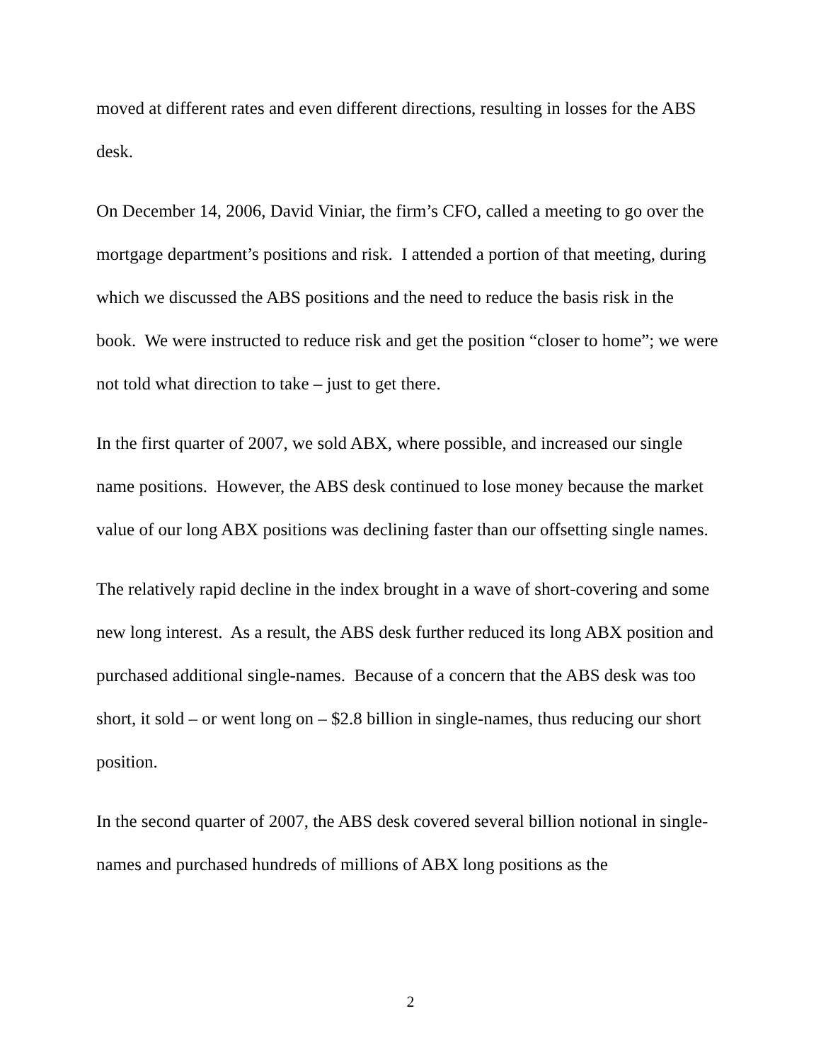moved at different rates and even different directions, resulting in losses for the ABS desk.
On December 14, 2006, David Viniar, the firm’s CFO, called a meeting to go over the mortgage department’s positions and risk. I attended a portion of that meeting, during which we discussed the ABS positions and the need to reduce the basis risk in the book. We were instructed to reduce risk and get the position “closer to home”; we were not told what direction to take – just to get there.
In the first quarter of 2007, we sold ABX, where possible, and increased our single name positions. However, the ABS desk continued to lose money because the market value of our long ABX positions was declining faster than our offsetting single names.
The relatively rapid decline in the index brought in a wave of short-covering and some new long interest. As a result, the ABS desk further reduced its long ABX position and purchased additional single-names. Because of a concern that the ABS desk was too short, it sold – or went long on – $2.8 billion in single-names, thus reducing our short position.
In the second quarter of 2007, the ABS desk covered several billion notional in single-names and purchased hundreds of millions of ABX long positions as the
2